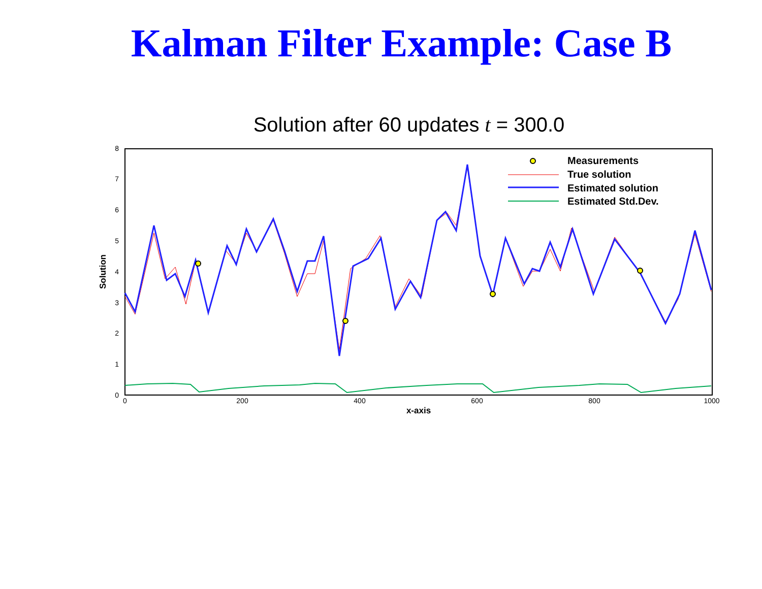Kalman Filter Example: Case B
Solution after 60 updates t = 300.0
0
1
2
3
4
5
6
7
8
0
200
400
600
800
1000
x-axis
Solution
Measurements
True solution
Estimated solution
Estimated Std.Dev.